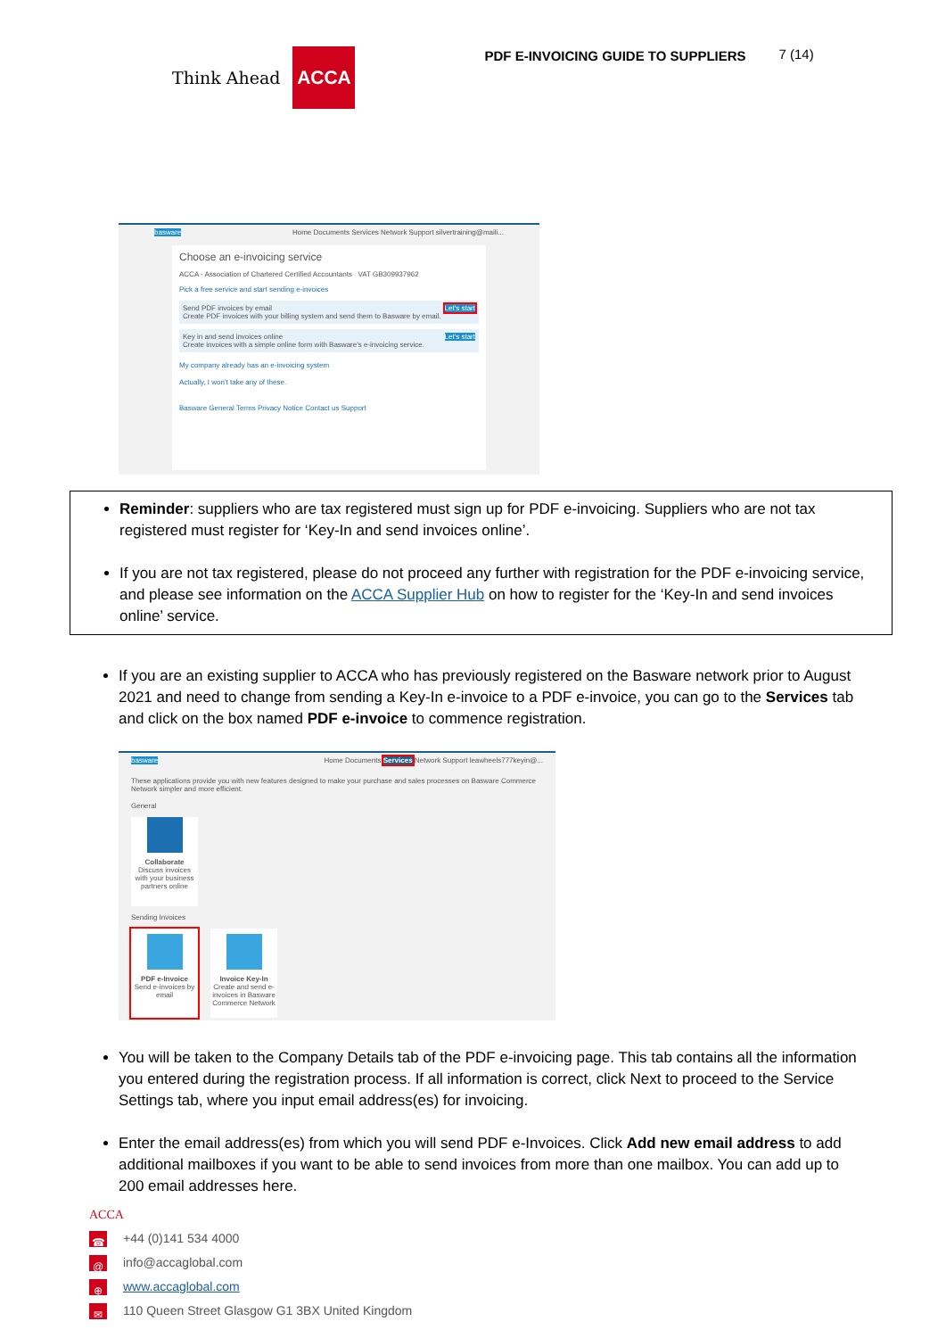Think Ahead ACCA
PDF E-INVOICING GUIDE TO SUPPLIERS
7 (14)
basware Home Documents Services Network Support silvertraining@maili...
Choose an e-invoicing service
ACCA - Association of Chartered Certified Accountants VAT GB309937962
Pick a free service and start sending e-invoices
Send PDF invoices by email Let's start
Create PDF invoices with your billing system and send them to Basware by email.
Key in and send invoices online Let's start
Create invoices with a simple online form with Basware's e-invoicing service.
My company already has an e-invoicing system
Actually, I won't take any of these.
Basware General Terms Privacy Notice Contact us Support
Reminder: suppliers who are tax registered must sign up for PDF e-invoicing. Suppliers who are not tax registered must register for ‘Key-In and send invoices online’.
If you are not tax registered, please do not proceed any further with registration for the PDF e-invoicing service, and please see information on the ACCA Supplier Hub on how to register for the ‘Key-In and send invoices online’ service.
If you are an existing supplier to ACCA who has previously registered on the Basware network prior to August 2021 and need to change from sending a Key-In e-invoice to a PDF e-invoice, you can go to the Services tab and click on the box named PDF e-invoice to commence registration.
basware Home Documents Services Network Support leawheels777keyin@...
These applications provide you with new features designed to make your purchase and sales processes on Basware Commerce Network simpler and more efficient.
General
Collaborate
Discuss invoices with your business partners online
Sending Invoices
PDF e-Invoice
Send e-invoices by email
Invoice Key-In
Create and send e-invoices in Basware Commerce Network
You will be taken to the Company Details tab of the PDF e-invoicing page. This tab contains all the information you entered during the registration process. If all information is correct, click Next to proceed to the Service Settings tab, where you input email address(es) for invoicing.
Enter the email address(es) from which you will send PDF e-Invoices. Click Add new email address to add additional mailboxes if you want to be able to send invoices from more than one mailbox. You can add up to 200 email addresses here.
ACCA
☎ +44 (0)141 534 4000
@ info@accaglobal.com
⊕ www.accaglobal.com
✉ 110 Queen Street Glasgow G1 3BX United Kingdom